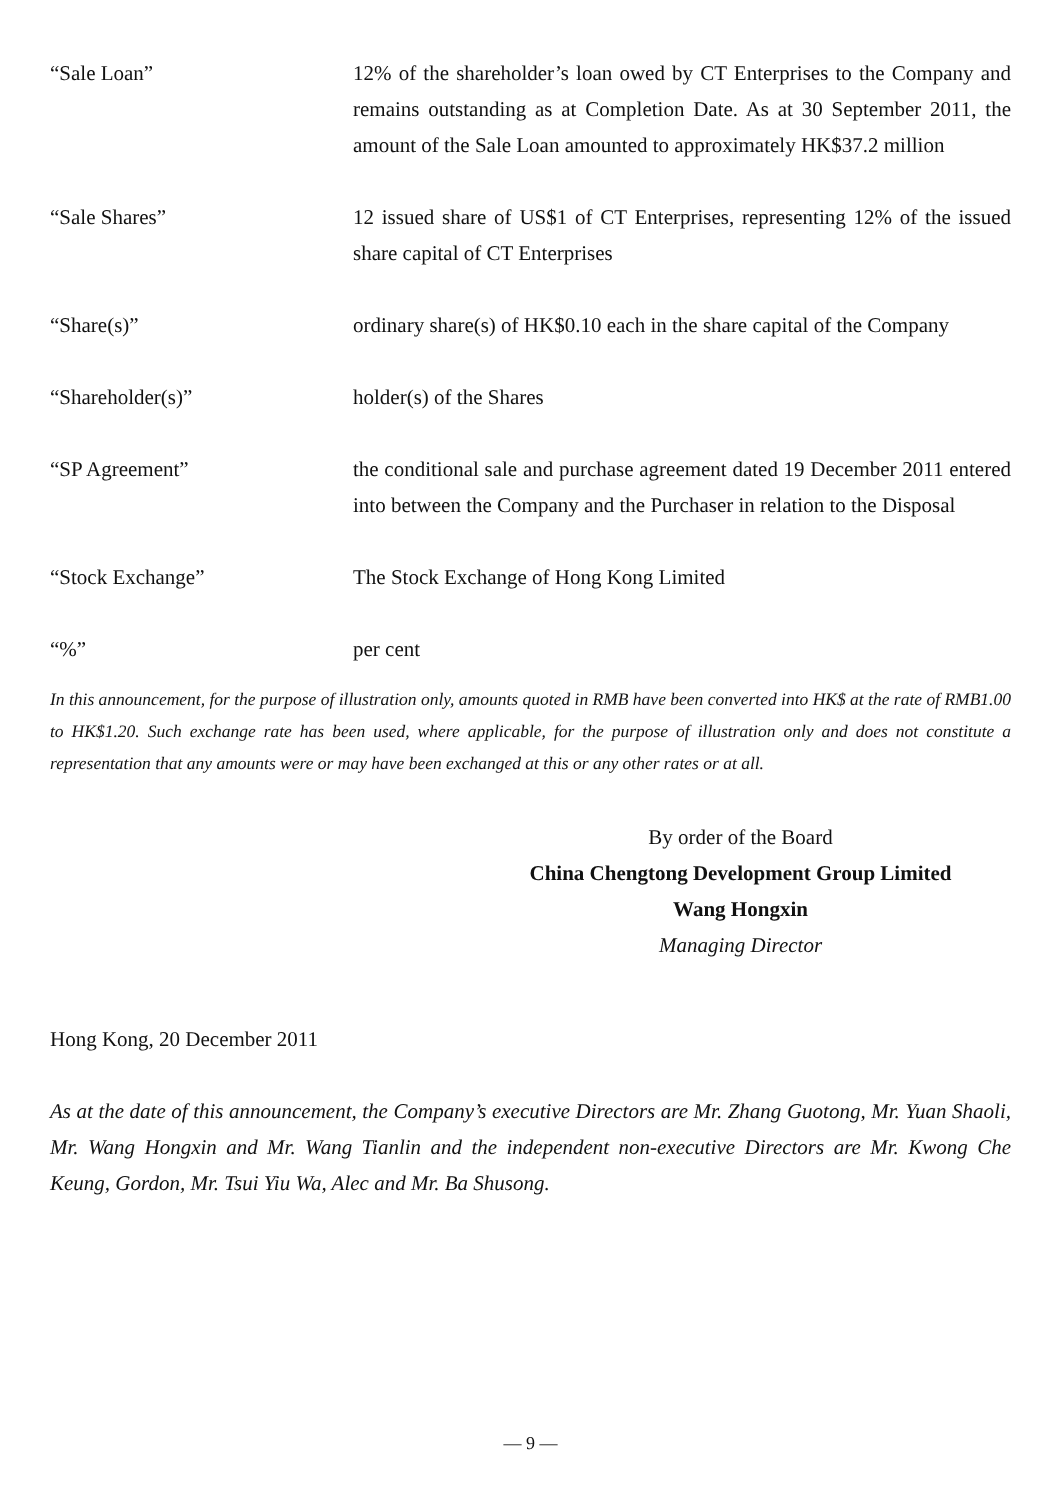| “Sale Loan” | 12% of the shareholder’s loan owed by CT Enterprises to the Company and remains outstanding as at Completion Date. As at 30 September 2011, the amount of the Sale Loan amounted to approximately HK$37.2 million |
| “Sale Shares” | 12 issued share of US$1 of CT Enterprises, representing 12% of the issued share capital of CT Enterprises |
| “Share(s)” | ordinary share(s) of HK$0.10 each in the share capital of the Company |
| “Shareholder(s)” | holder(s) of the Shares |
| “SP Agreement” | the conditional sale and purchase agreement dated 19 December 2011 entered into between the Company and the Purchaser in relation to the Disposal |
| “Stock Exchange” | The Stock Exchange of Hong Kong Limited |
| “%” | per cent |
In this announcement, for the purpose of illustration only, amounts quoted in RMB have been converted into HK$ at the rate of RMB1.00 to HK$1.20. Such exchange rate has been used, where applicable, for the purpose of illustration only and does not constitute a representation that any amounts were or may have been exchanged at this or any other rates or at all.
By order of the Board
China Chengtong Development Group Limited
Wang Hongxin
Managing Director
Hong Kong, 20 December 2011
As at the date of this announcement, the Company’s executive Directors are Mr. Zhang Guotong, Mr. Yuan Shaoli, Mr. Wang Hongxin and Mr. Wang Tianlin and the independent non-executive Directors are Mr. Kwong Che Keung, Gordon, Mr. Tsui Yiu Wa, Alec and Mr. Ba Shusong.
— 9 —